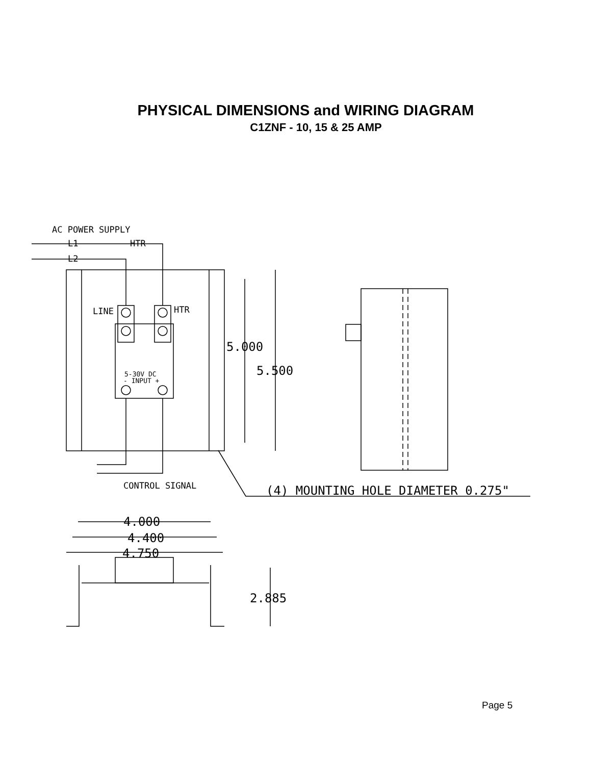PHYSICAL DIMENSIONS and WIRING DIAGRAM
C1ZNF - 10, 15 & 25 AMP
AC POWER SUPPLY
L1
HTR
L2
LINE
HTR
5-30V DC
- INPUT +
CONTROL SIGNAL
(4) MOUNTING HOLE DIAMETER 0.275"
5.000
5.500
4.000
4.400
4.750
2.885
Page 5